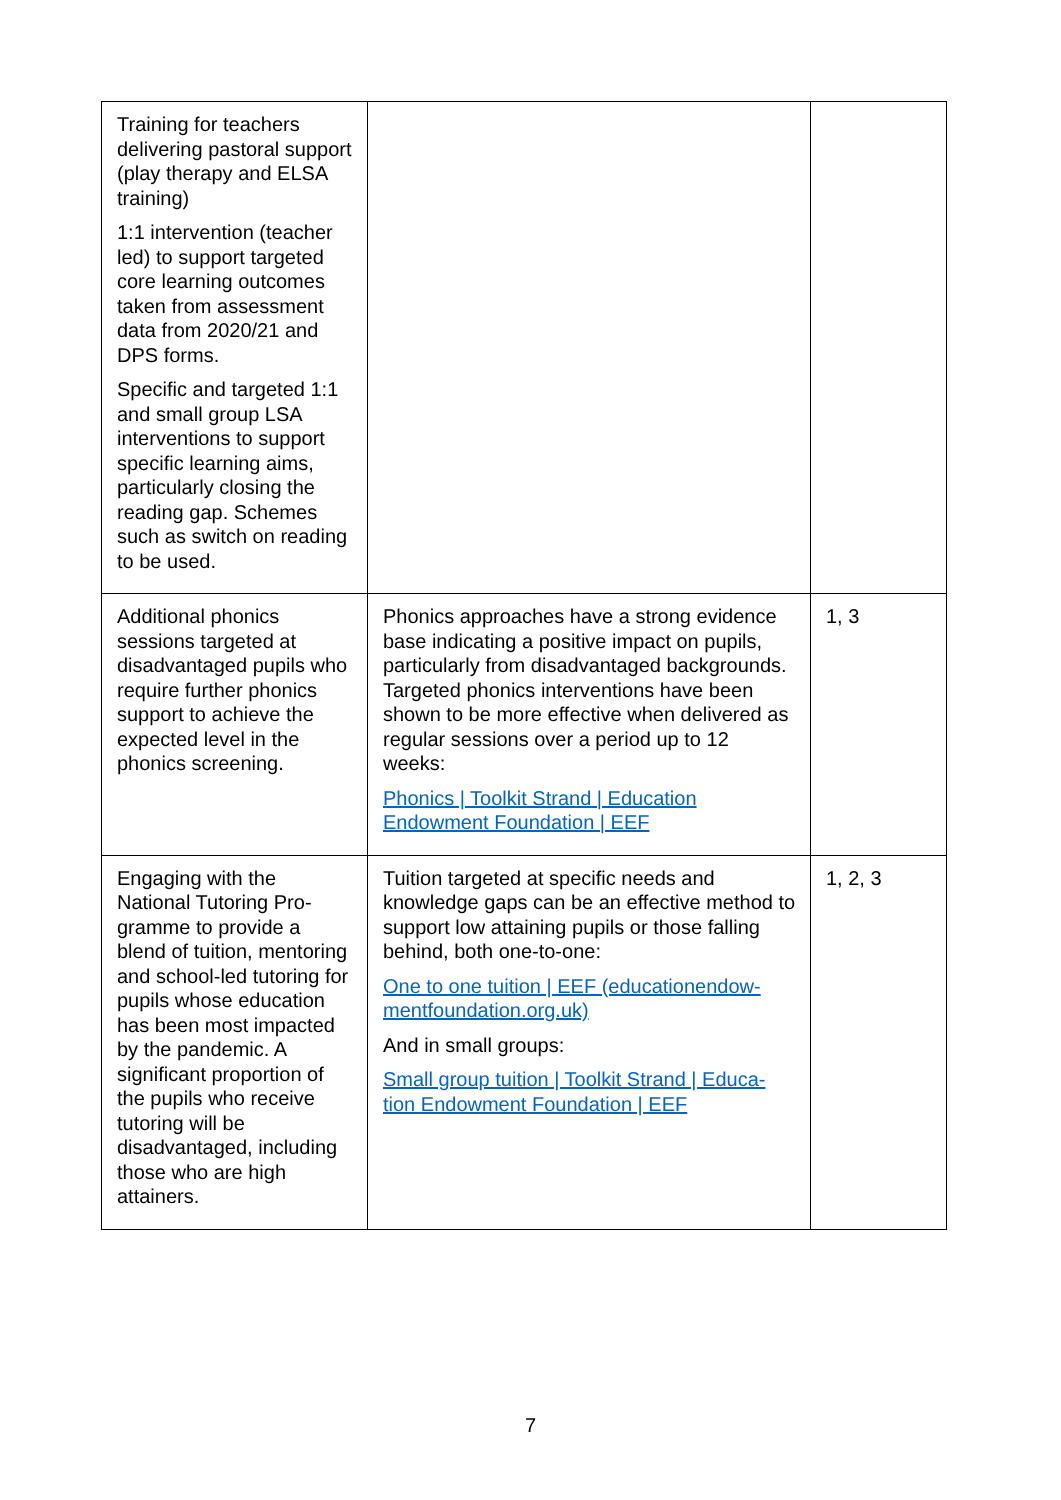| Training for teachers delivering pastoral support (play therapy and ELSA training) 1:1 intervention (teacher led) to support targeted core learning outcomes taken from assessment data from 2020/21 and DPS forms. Specific and targeted 1:1 and small group LSA interventions to support specific learning aims, particularly closing the reading gap. Schemes such as switch on reading to be used. | | |
| Additional phonics sessions targeted at disadvantaged pupils who require further phonics support to achieve the expected level in the phonics screening. | Phonics approaches have a strong evidence base indicating a positive impact on pupils, particularly from disadvantaged backgrounds. Targeted phonics interventions have been shown to be more effective when delivered as regular sessions over a period up to 12 weeks: Phonics / Toolkit Strand / Education Endowment Foundation / EEF | 1, 3 |
| Engaging with the National Tutoring Pro-gramme to provide a blend of tuition, mentoring and school-led tutoring for pupils whose education has been most impacted by the pandemic. A significant proportion of the pupils who receive tutoring will be disadvantaged, including those who are high attainers. | Tuition targeted at specific needs and knowledge gaps can be an effective method to support low attaining pupils or those falling behind, both one-to-one: One to one tuition / EEF (educationendow-mentfoundation.org.uk) And in small groups: Small group tuition / Toolkit Strand / Educa-tion Endowment Foundation / EEF | 1, 2, 3 |
7